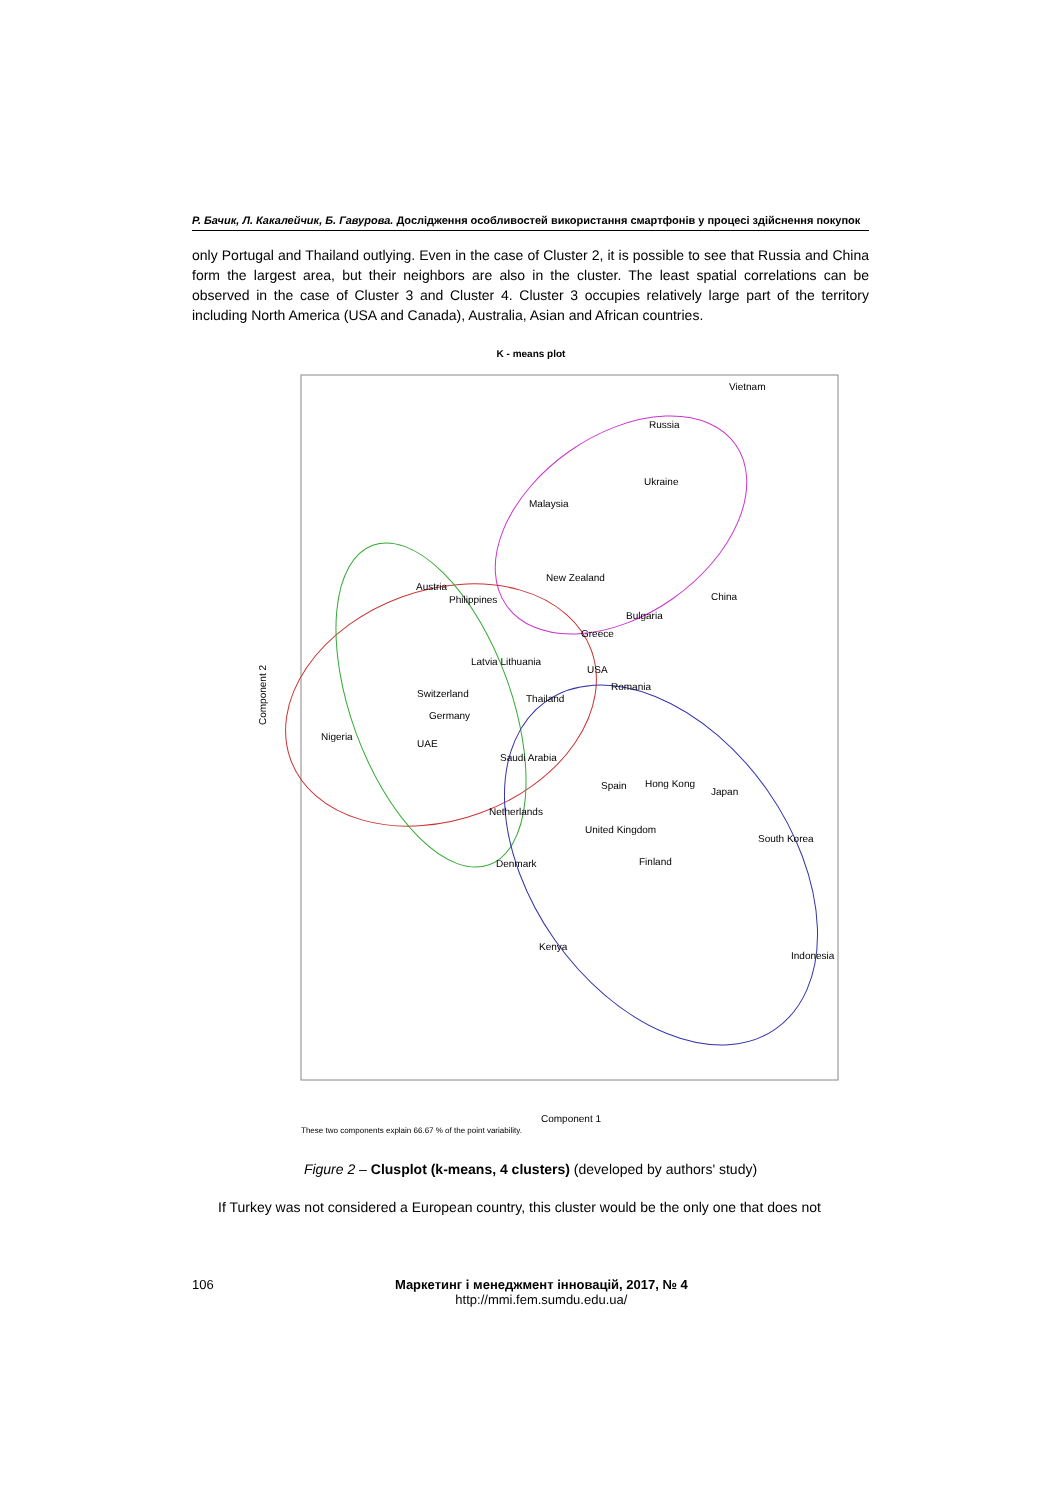Р. Бачик, Л. Какалейчик, Б. Гавурова. Дослідження особливостей використання смартфонів у процесі здійснення покупок
only Portugal and Thailand outlying. Even in the case of Cluster 2, it is possible to see that Russia and China form the largest area, but their neighbors are also in the cluster. The least spatial correlations can be observed in the case of Cluster 3 and Cluster 4. Cluster 3 occupies relatively large part of the territory including North America (USA and Canada), Australia, Asian and African countries.
K - means plot
Vietnam
Russia
Ukraine
Malaysia
Austria
Philippines
New Zealand
China
Bulgaria
Greece
Latvia Lithuania
USA
Romania
Switzerland
Thailand
Germany
Nigeria
UAE
Saudi Arabia
Spain
Hong Kong
Japan
Netherlands
United Kingdom
South Korea
Finland
Denmark
Kenya
Indonesia
Component 2
Component 1
These two components explain 66.67 % of the point variability.
Figure 2 – Clusplot (k-means, 4 clusters) (developed by authors' study)
If Turkey was not considered a European country, this cluster would be the only one that does not
106 Маркетинг і менеджмент інновацій, 2017, № 4
http://mmi.fem.sumdu.edu.ua/